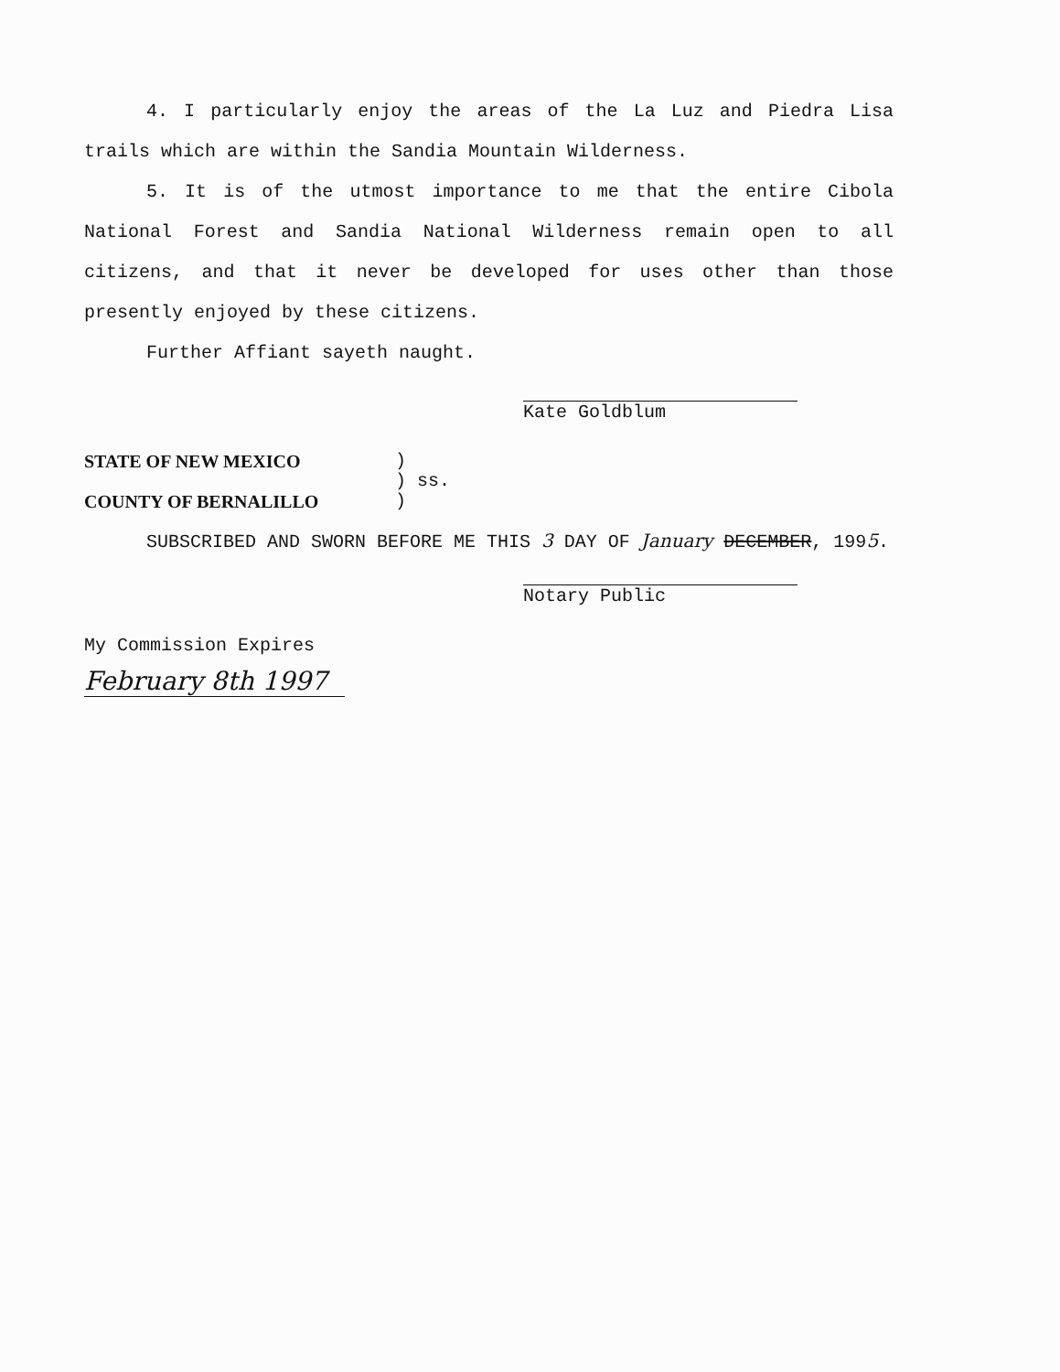4. I particularly enjoy the areas of the La Luz and Piedra Lisa trails which are within the Sandia Mountain Wilderness.
5. It is of the utmost importance to me that the entire Cibola National Forest and Sandia National Wilderness remain open to all citizens, and that it never be developed for uses other than those presently enjoyed by these citizens.
Further Affiant sayeth naught.
Kate Goldblum
STATE OF NEW MEXICO
COUNTY OF BERNALILLO
)
) ss.
)
SUBSCRIBED AND SWORN BEFORE ME THIS 3 DAY OF January DECEMBER, 1995.
Notary Public
My Commission Expires
February 8th 1997